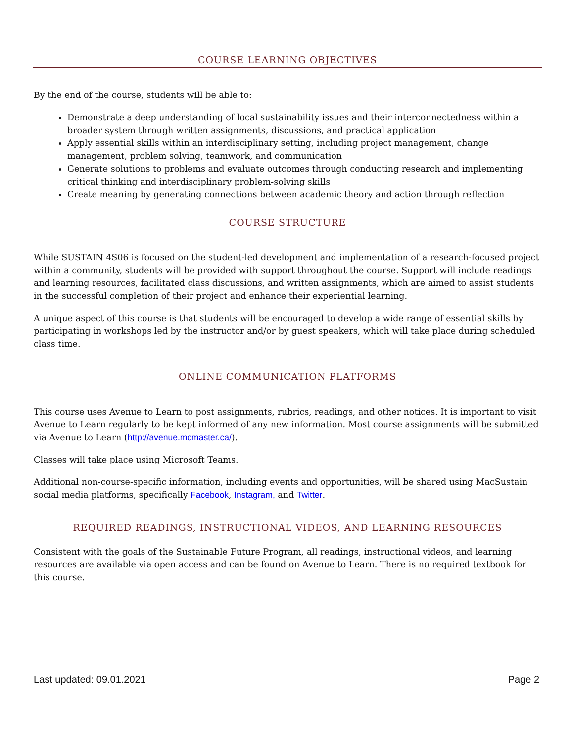COURSE LEARNING OBJECTIVES
By the end of the course, students will be able to:
Demonstrate a deep understanding of local sustainability issues and their interconnectedness within a broader system through written assignments, discussions, and practical application
Apply essential skills within an interdisciplinary setting, including project management, change management, problem solving, teamwork, and communication
Generate solutions to problems and evaluate outcomes through conducting research and implementing critical thinking and interdisciplinary problem-solving skills
Create meaning by generating connections between academic theory and action through reflection
COURSE STRUCTURE
While SUSTAIN 4S06 is focused on the student-led development and implementation of a research-focused project within a community, students will be provided with support throughout the course. Support will include readings and learning resources, facilitated class discussions, and written assignments, which are aimed to assist students in the successful completion of their project and enhance their experiential learning.
A unique aspect of this course is that students will be encouraged to develop a wide range of essential skills by participating in workshops led by the instructor and/or by guest speakers, which will take place during scheduled class time.
ONLINE COMMUNICATION PLATFORMS
This course uses Avenue to Learn to post assignments, rubrics, readings, and other notices. It is important to visit Avenue to Learn regularly to be kept informed of any new information. Most course assignments will be submitted via Avenue to Learn (http://avenue.mcmaster.ca/).
Classes will take place using Microsoft Teams.
Additional non-course-specific information, including events and opportunities, will be shared using MacSustain social media platforms, specifically Facebook, Instagram, and Twitter.
REQUIRED READINGS, INSTRUCTIONAL VIDEOS, AND LEARNING RESOURCES
Consistent with the goals of the Sustainable Future Program, all readings, instructional videos, and learning resources are available via open access and can be found on Avenue to Learn. There is no required textbook for this course.
Last updated: 09.01.2021 Page 2